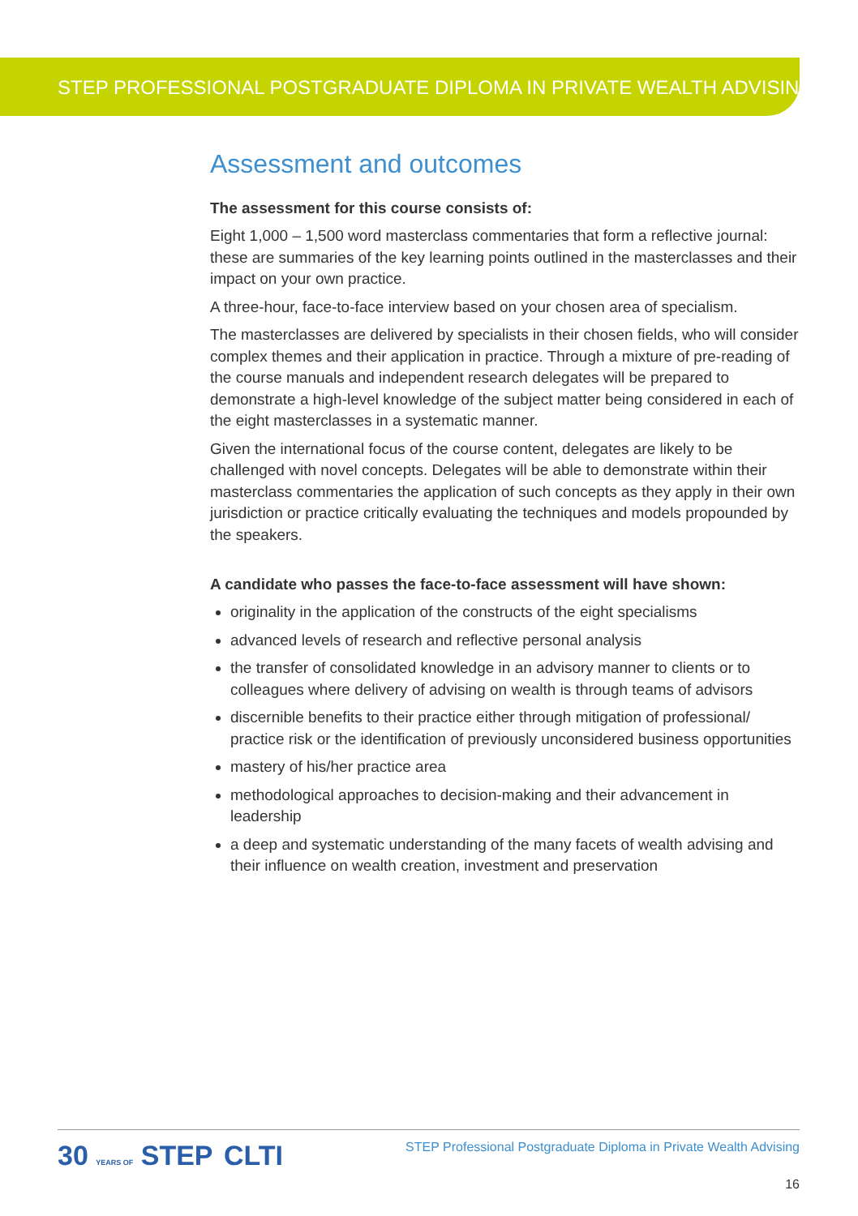STEP PROFESSIONAL POSTGRADUATE DIPLOMA IN PRIVATE WEALTH ADVISING
Assessment and outcomes
The assessment for this course consists of:
Eight 1,000 – 1,500 word masterclass commentaries that form a reflective journal: these are summaries of the key learning points outlined in the masterclasses and their impact on your own practice.
A three-hour, face-to-face interview based on your chosen area of specialism.
The masterclasses are delivered by specialists in their chosen fields, who will consider complex themes and their application in practice. Through a mixture of pre-reading of the course manuals and independent research delegates will be prepared to demonstrate a high-level knowledge of the subject matter being considered in each of the eight masterclasses in a systematic manner.
Given the international focus of the course content, delegates are likely to be challenged with novel concepts. Delegates will be able to demonstrate within their masterclass commentaries the application of such concepts as they apply in their own jurisdiction or practice critically evaluating the techniques and models propounded by the speakers.
A candidate who passes the face-to-face assessment will have shown:
originality in the application of the constructs of the eight specialisms
advanced levels of research and reflective personal analysis
the transfer of consolidated knowledge in an advisory manner to clients or to colleagues where delivery of advising on wealth is through teams of advisors
discernible benefits to their practice either through mitigation of professional/ practice risk or the identification of previously unconsidered business opportunities
mastery of his/her practice area
methodological approaches to decision-making and their advancement in leadership
a deep and systematic understanding of the many facets of wealth advising and their influence on wealth creation, investment and preservation
STEP Professional Postgraduate Diploma in Private Wealth Advising
16
30 YEARS OF STEP CLTI